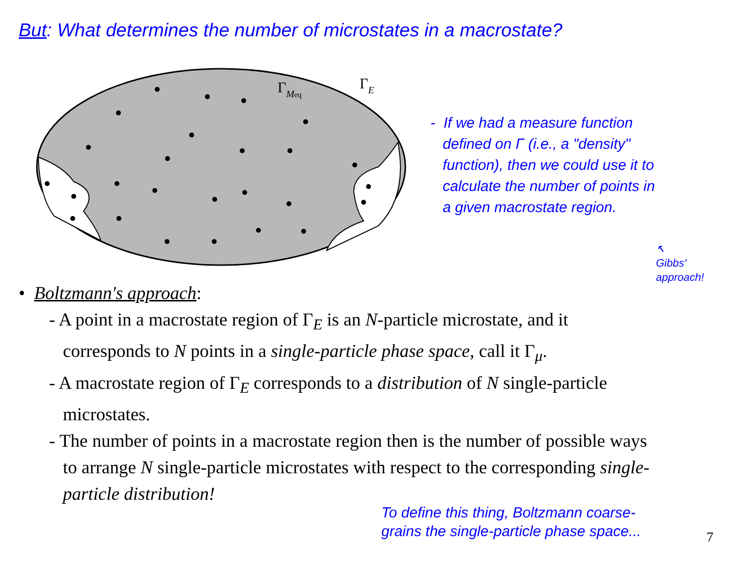But: What determines the number of microstates in a macrostate?
ΓMeq
ΓE
- If we had a measure function
defined on Γ (i.e., a "density"
function), then we could use it to
calculate the number of points in
a given macrostate region.
↖
Gibbs'
approach!
• Boltzmann's approach:
- A point in a macrostate region of Γ<sub>E</sub> is an N-particle microstate, and it corresponds to N points in a single-particle phase space, call it Γ<sub>μ</sub>.
- A macrostate region of Γ<sub>E</sub> corresponds to a distribution of N single-particle microstates.
- The number of points in a macrostate region then is the number of possible ways to arrange N single-particle microstates with respect to the corresponding single-particle distribution!
To define this thing, Boltzmann coarse-
grains the single-particle phase space...
7